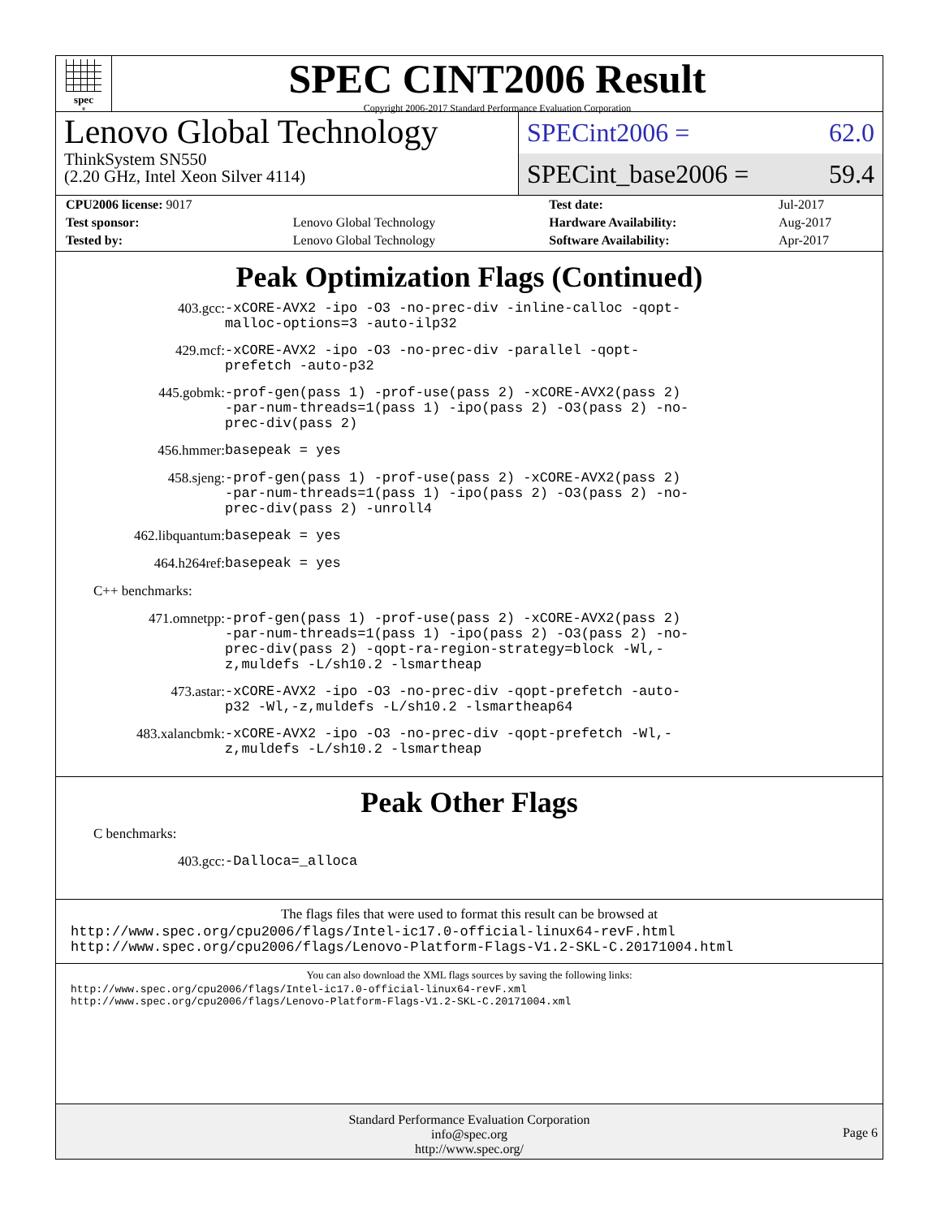spec<sup>®</sup>
SPEC CINT2006 Result
Copyright 2006-2017 Standard Performance Evaluation Corporation
Lenovo Global Technology
ThinkSystem SN550
(2.20 GHz, Intel Xeon Silver 4114)
SPECint2006 = 62.0
SPECint_base2006 = 59.4
| CPU2006 license: 9017 | | Test date: | Jul-2017 |
| Test sponsor: | Lenovo Global Technology | Hardware Availability: | Aug-2017 |
| Tested by: | Lenovo Global Technology | Software Availability: | Apr-2017 |
Peak Optimization Flags (Continued)
403.gcc: -xCORE-AVX2 -ipo -O3 -no-prec-div -inline-calloc -qopt-malloc-options=3 -auto-ilp32
429.mcf: -xCORE-AVX2 -ipo -O3 -no-prec-div -parallel -qopt-prefetch -auto-p32
445.gobmk: -prof-gen(pass 1) -prof-use(pass 2) -xCORE-AVX2(pass 2) -par-num-threads=1(pass 1) -ipo(pass 2) -O3(pass 2) -no-prec-div(pass 2)
456.hmmer: basepeak = yes
458.sjeng: -prof-gen(pass 1) -prof-use(pass 2) -xCORE-AVX2(pass 2) -par-num-threads=1(pass 1) -ipo(pass 2) -O3(pass 2) -no-prec-div(pass 2) -unroll4
462.libquantum: basepeak = yes
464.h264ref: basepeak = yes
C++ benchmarks:
471.omnetpp: -prof-gen(pass 1) -prof-use(pass 2) -xCORE-AVX2(pass 2) -par-num-threads=1(pass 1) -ipo(pass 2) -O3(pass 2) -no-prec-div(pass 2) -qopt-ra-region-strategy=block -Wl,-z,muldefs -L/sh10.2 -lsmartheap
473.astar: -xCORE-AVX2 -ipo -O3 -no-prec-div -qopt-prefetch -auto-p32 -Wl,-z,muldefs -L/sh10.2 -lsmartheap64
483.xalancbmk: -xCORE-AVX2 -ipo -O3 -no-prec-div -qopt-prefetch -Wl,-z,muldefs -L/sh10.2 -lsmartheap
Peak Other Flags
C benchmarks:
403.gcc: -Dalloca=_alloca
The flags files that were used to format this result can be browsed at
http://www.spec.org/cpu2006/flags/Intel-ic17.0-official-linux64-revF.html
http://www.spec.org/cpu2006/flags/Lenovo-Platform-Flags-V1.2-SKL-C.20171004.html
You can also download the XML flags sources by saving the following links:
http://www.spec.org/cpu2006/flags/Intel-ic17.0-official-linux64-revF.xml
http://www.spec.org/cpu2006/flags/Lenovo-Platform-Flags-V1.2-SKL-C.20171004.xml
Standard Performance Evaluation Corporation
info@spec.org
http://www.spec.org/
Page 6